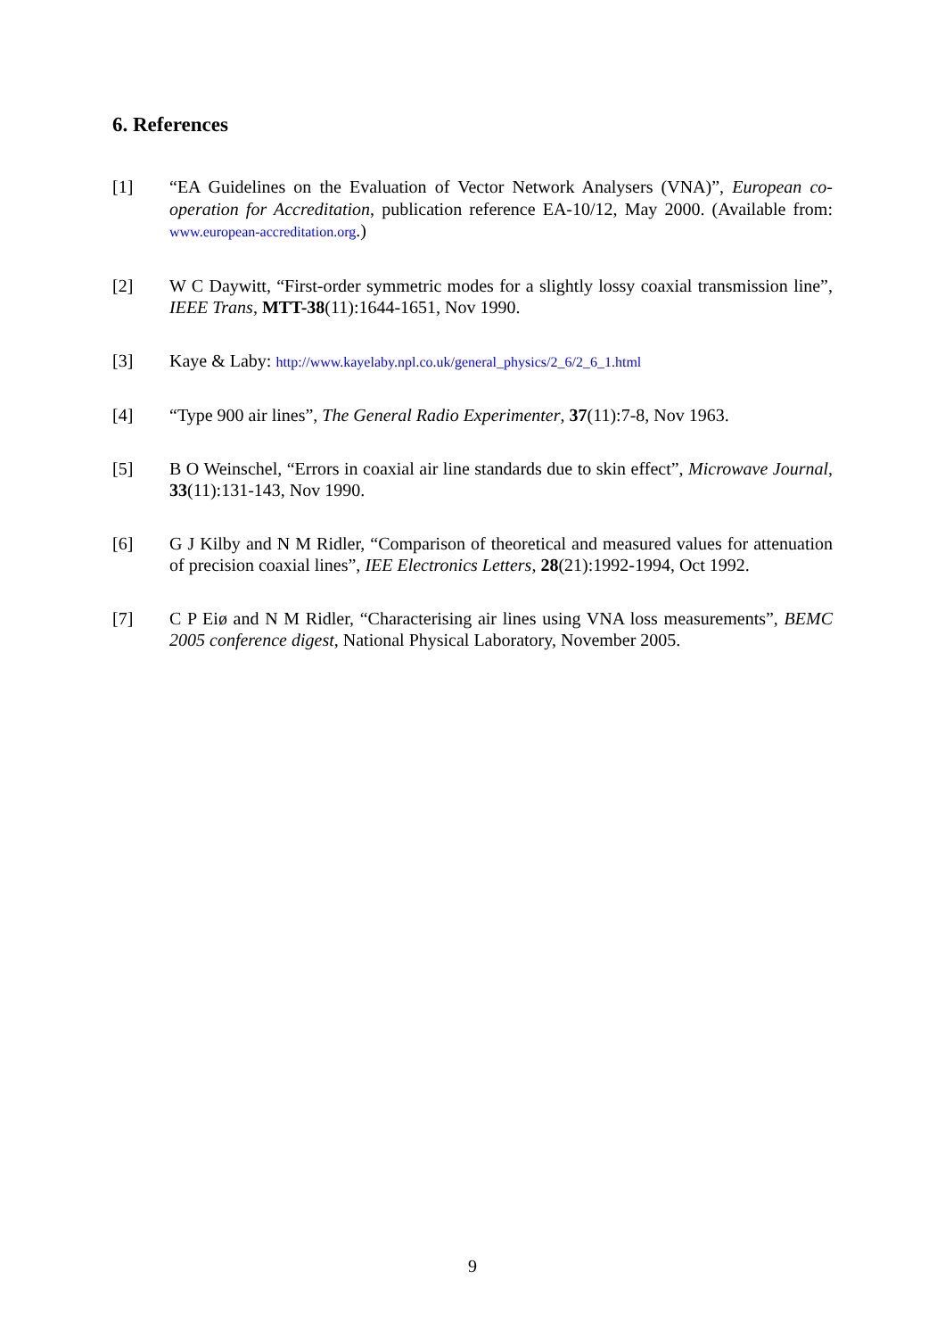6. References
[1] “EA Guidelines on the Evaluation of Vector Network Analysers (VNA)”, European co-operation for Accreditation, publication reference EA-10/12, May 2000. (Available from: www.european-accreditation.org.)
[2] W C Daywitt, “First-order symmetric modes for a slightly lossy coaxial transmission line”, IEEE Trans, MTT-38(11):1644-1651, Nov 1990.
[3] Kaye & Laby: http://www.kayelaby.npl.co.uk/general_physics/2_6/2_6_1.html
[4] “Type 900 air lines”, The General Radio Experimenter, 37(11):7-8, Nov 1963.
[5] B O Weinschel, “Errors in coaxial air line standards due to skin effect”, Microwave Journal, 33(11):131-143, Nov 1990.
[6] G J Kilby and N M Ridler, “Comparison of theoretical and measured values for attenuation of precision coaxial lines”, IEE Electronics Letters, 28(21):1992-1994, Oct 1992.
[7] C P Eiø and N M Ridler, “Characterising air lines using VNA loss measurements”, BEMC 2005 conference digest, National Physical Laboratory, November 2005.
9